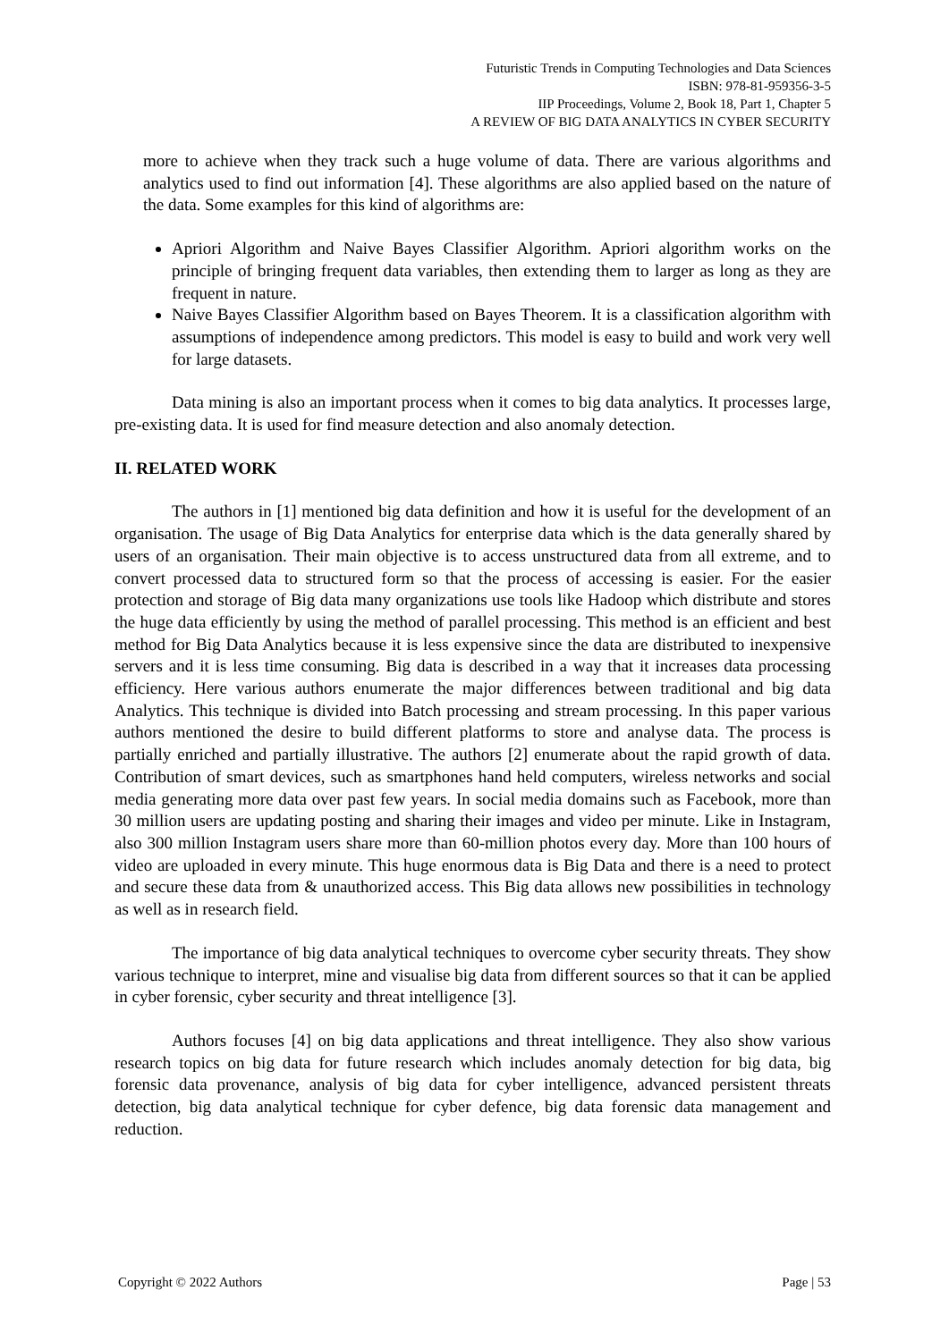Futuristic Trends in Computing Technologies and Data Sciences
ISBN: 978-81-959356-3-5
IIP Proceedings, Volume 2, Book 18, Part 1, Chapter 5
A REVIEW OF BIG DATA ANALYTICS IN CYBER SECURITY
more to achieve when they track such a huge volume of data. There are various algorithms and analytics used to find out information [4]. These algorithms are also applied based on the nature of the data. Some examples for this kind of algorithms are:
Apriori Algorithm and Naive Bayes Classifier Algorithm. Apriori algorithm works on the principle of bringing frequent data variables, then extending them to larger as long as they are frequent in nature.
Naive Bayes Classifier Algorithm based on Bayes Theorem. It is a classification algorithm with assumptions of independence among predictors. This model is easy to build and work very well for large datasets.
Data mining is also an important process when it comes to big data analytics. It processes large, pre-existing data. It is used for find measure detection and also anomaly detection.
II. RELATED WORK
The authors in [1] mentioned big data definition and how it is useful for the development of an organisation. The usage of Big Data Analytics for enterprise data which is the data generally shared by users of an organisation. Their main objective is to access unstructured data from all extreme, and to convert processed data to structured form so that the process of accessing is easier. For the easier protection and storage of Big data many organizations use tools like Hadoop which distribute and stores the huge data efficiently by using the method of parallel processing. This method is an efficient and best method for Big Data Analytics because it is less expensive since the data are distributed to inexpensive servers and it is less time consuming. Big data is described in a way that it increases data processing efficiency. Here various authors enumerate the major differences between traditional and big data Analytics. This technique is divided into Batch processing and stream processing. In this paper various authors mentioned the desire to build different platforms to store and analyse data. The process is partially enriched and partially illustrative. The authors [2] enumerate about the rapid growth of data. Contribution of smart devices, such as smartphones hand held computers, wireless networks and social media generating more data over past few years. In social media domains such as Facebook, more than 30 million users are updating posting and sharing their images and video per minute. Like in Instagram, also 300 million Instagram users share more than 60-million photos every day. More than 100 hours of video are uploaded in every minute. This huge enormous data is Big Data and there is a need to protect and secure these data from & unauthorized access. This Big data allows new possibilities in technology as well as in research field.
The importance of big data analytical techniques to overcome cyber security threats. They show various technique to interpret, mine and visualise big data from different sources so that it can be applied in cyber forensic, cyber security and threat intelligence [3].
Authors focuses [4] on big data applications and threat intelligence. They also show various research topics on big data for future research which includes anomaly detection for big data, big forensic data provenance, analysis of big data for cyber intelligence, advanced persistent threats detection, big data analytical technique for cyber defence, big data forensic data management and reduction.
Copyright © 2022 Authors Page | 53